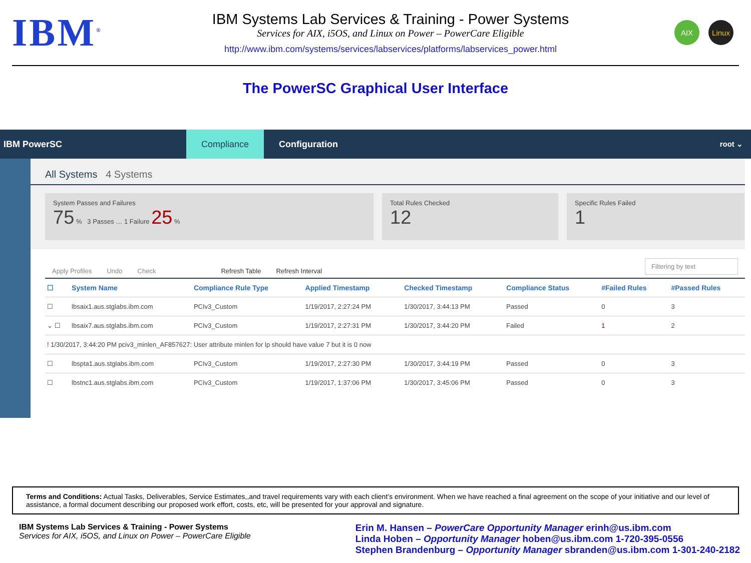IBM<sup>®</sup>
IBM Systems Lab Services & Training - Power Systems
Services for AIX, i5OS, and Linux on Power – PowerCare Eligible
http://www.ibm.com/systems/services/labservices/platforms/labservices_power.html
AIX Linux
The PowerSC Graphical User Interface
IBM PowerSC
Compliance
Configuration
root ⌄
All Systems 4 Systems
System Passes and Failures
75 % 3 Passes … 1 Failure 25 %
Total Rules Checked
12
Specific Rules Failed
1
Apply Profiles Undo Check Refresh Table Refresh Interval Filtering by text
| ☐ | System Name | Compliance Rule Type | Applied Timestamp | Checked Timestamp | Compliance Status | #Failed Rules | #Passed Rules |
| --- | --- | --- | --- | --- | --- | --- | --- |
| ☐ | lbsaix1.aus.stglabs.ibm.com | PCIv3_Custom | 1/19/2017, 2:27:24 PM | 1/30/2017, 3:44:13 PM | Passed | 0 | 3 |
| ⌄ ☐ | lbsaix7.aus.stglabs.ibm.com | PCIv3_Custom | 1/19/2017, 2:27:31 PM | 1/30/2017, 3:44:20 PM | Failed | 1 | 2 |
| ! 1/30/2017, 3:44:20 PM pciv3_minlen_AF857627: User attribute minlen for lp should have value 7 but it is 0 now | | | | | | | |
| ☐ | lbspta1.aus.stglabs.ibm.com | PCIv3_Custom | 1/19/2017, 2:27:30 PM | 1/30/2017, 3:44:19 PM | Passed | 0 | 3 |
| ☐ | lbstnc1.aus.stglabs.ibm.com | PCIv3_Custom | 1/19/2017, 1:37:06 PM | 1/30/2017, 3:45:06 PM | Passed | 0 | 3 |
Terms and Conditions: Actual Tasks, Deliverables, Service Estimates,,and travel requirements vary with each client’s environment. When we have reached a final agreement on the scope of your initiative and our level of assistance, a formal document describing our proposed work effort, costs, etc, will be presented for your approval and signature.
IBM Systems Lab Services & Training - Power Systems
Services for AIX, i5OS, and Linux on Power – PowerCare Eligible
Erin M. Hansen – PowerCare Opportunity Manager erinh@us.ibm.com
Linda Hoben – Opportunity Manager hoben@us.ibm.com 1-720-395-0556
Stephen Brandenburg – Opportunity Manager sbranden@us.ibm.com 1-301-240-2182